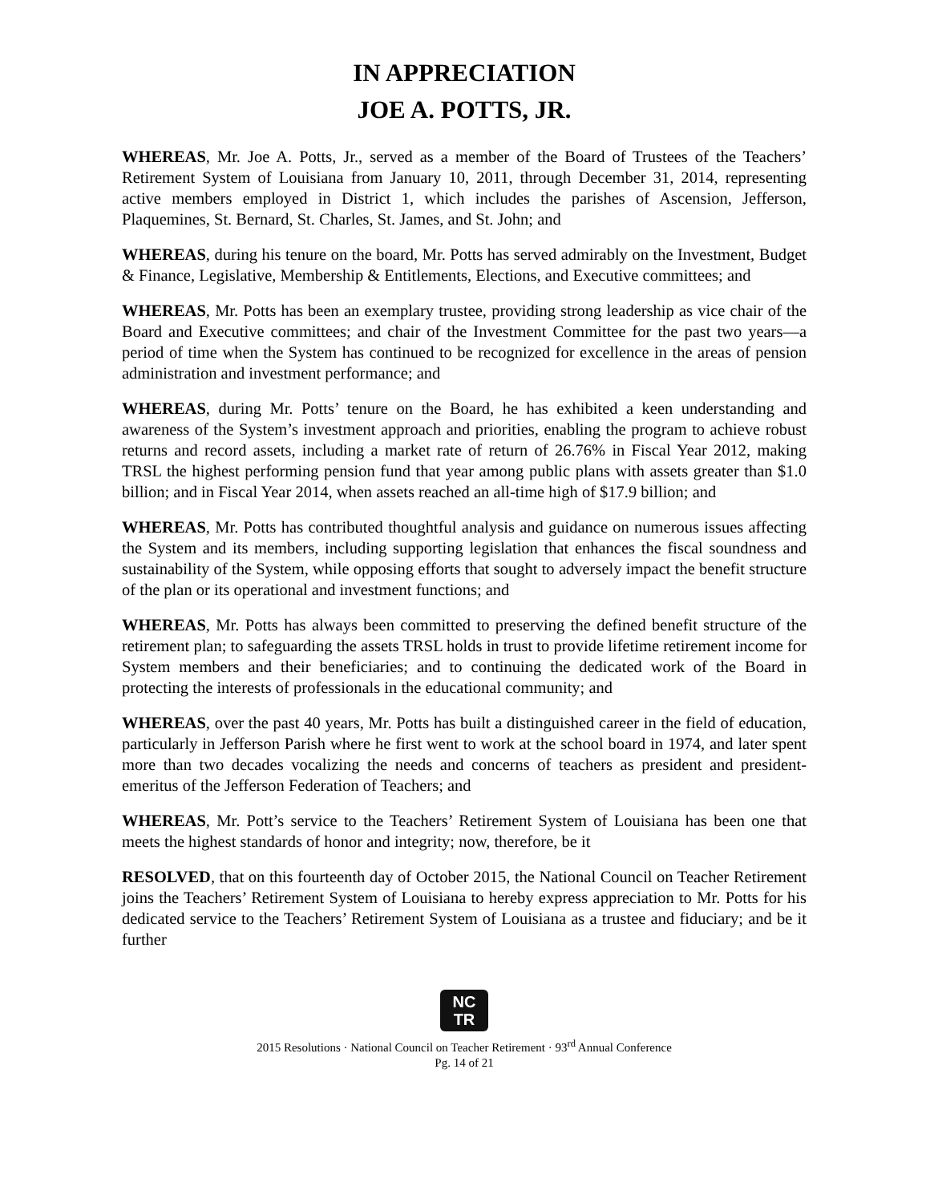IN APPRECIATION
JOE A. POTTS, JR.
WHEREAS, Mr. Joe A. Potts, Jr., served as a member of the Board of Trustees of the Teachers’ Retirement System of Louisiana from January 10, 2011, through December 31, 2014, representing active members employed in District 1, which includes the parishes of Ascension, Jefferson, Plaquemines, St. Bernard, St. Charles, St. James, and St. John; and
WHEREAS, during his tenure on the board, Mr. Potts has served admirably on the Investment, Budget & Finance, Legislative, Membership & Entitlements, Elections, and Executive committees; and
WHEREAS, Mr. Potts has been an exemplary trustee, providing strong leadership as vice chair of the Board and Executive committees; and chair of the Investment Committee for the past two years—a period of time when the System has continued to be recognized for excellence in the areas of pension administration and investment performance; and
WHEREAS, during Mr. Potts’ tenure on the Board, he has exhibited a keen understanding and awareness of the System’s investment approach and priorities, enabling the program to achieve robust returns and record assets, including a market rate of return of 26.76% in Fiscal Year 2012, making TRSL the highest performing pension fund that year among public plans with assets greater than $1.0 billion; and in Fiscal Year 2014, when assets reached an all-time high of $17.9 billion; and
WHEREAS, Mr. Potts has contributed thoughtful analysis and guidance on numerous issues affecting the System and its members, including supporting legislation that enhances the fiscal soundness and sustainability of the System, while opposing efforts that sought to adversely impact the benefit structure of the plan or its operational and investment functions; and
WHEREAS, Mr. Potts has always been committed to preserving the defined benefit structure of the retirement plan; to safeguarding the assets TRSL holds in trust to provide lifetime retirement income for System members and their beneficiaries; and to continuing the dedicated work of the Board in protecting the interests of professionals in the educational community; and
WHEREAS, over the past 40 years, Mr. Potts has built a distinguished career in the field of education, particularly in Jefferson Parish where he first went to work at the school board in 1974, and later spent more than two decades vocalizing the needs and concerns of teachers as president and president-emeritus of the Jefferson Federation of Teachers; and
WHEREAS, Mr. Pott’s service to the Teachers’ Retirement System of Louisiana has been one that meets the highest standards of honor and integrity; now, therefore, be it
RESOLVED, that on this fourteenth day of October 2015, the National Council on Teacher Retirement joins the Teachers’ Retirement System of Louisiana to hereby express appreciation to Mr. Potts for his dedicated service to the Teachers’ Retirement System of Louisiana as a trustee and fiduciary; and be it further
NC
TR
2015 Resolutions · National Council on Teacher Retirement · 93<sup>rd</sup> Annual Conference
Pg. 14 of 21